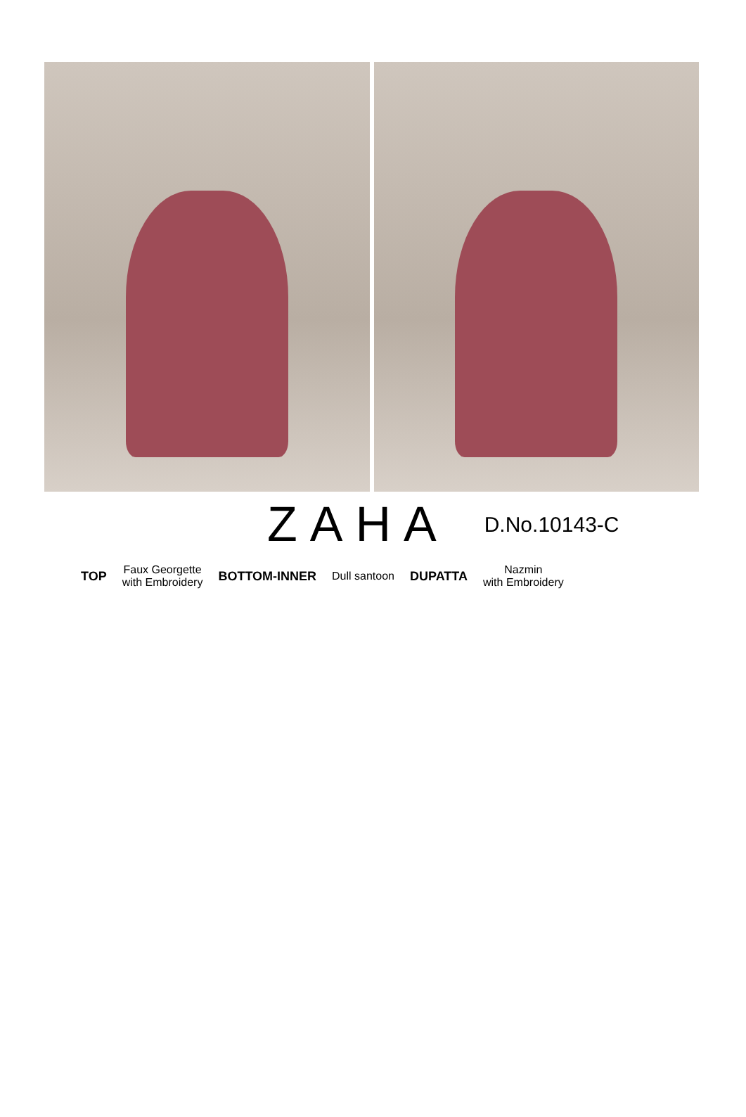ZAHA
D.No.10143-C
TOP Faux Georgette
with Embroidery BOTTOM-INNER Dull santoon DUPATTA Nazmin
with Embroidery